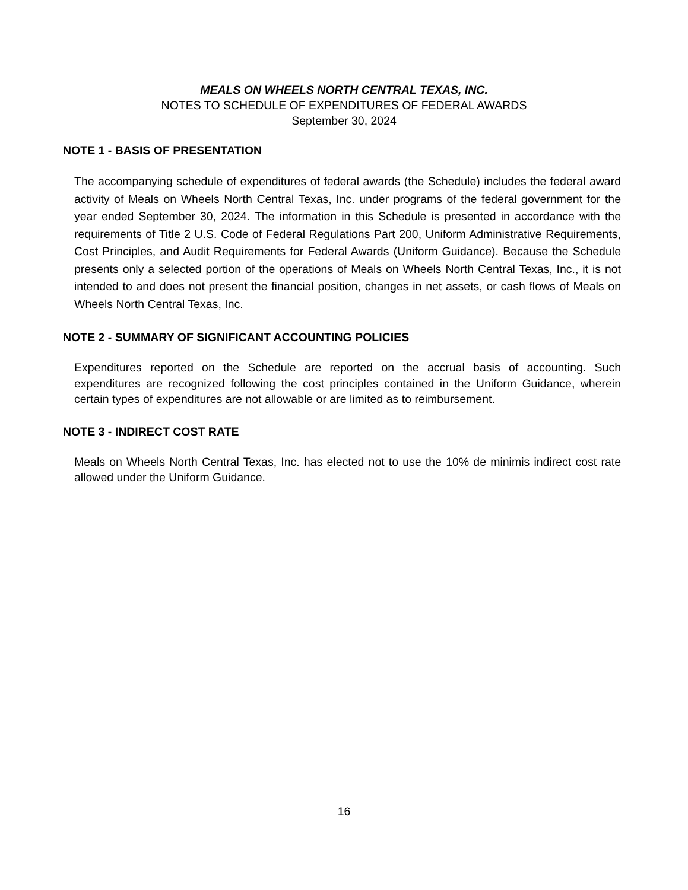MEALS ON WHEELS NORTH CENTRAL TEXAS, INC.
NOTES TO SCHEDULE OF EXPENDITURES OF FEDERAL AWARDS
September 30, 2024
NOTE 1 - BASIS OF PRESENTATION
The accompanying schedule of expenditures of federal awards (the Schedule) includes the federal award activity of Meals on Wheels North Central Texas, Inc. under programs of the federal government for the year ended September 30, 2024. The information in this Schedule is presented in accordance with the requirements of Title 2 U.S. Code of Federal Regulations Part 200, Uniform Administrative Requirements, Cost Principles, and Audit Requirements for Federal Awards (Uniform Guidance). Because the Schedule presents only a selected portion of the operations of Meals on Wheels North Central Texas, Inc., it is not intended to and does not present the financial position, changes in net assets, or cash flows of Meals on Wheels North Central Texas, Inc.
NOTE 2 - SUMMARY OF SIGNIFICANT ACCOUNTING POLICIES
Expenditures reported on the Schedule are reported on the accrual basis of accounting. Such expenditures are recognized following the cost principles contained in the Uniform Guidance, wherein certain types of expenditures are not allowable or are limited as to reimbursement.
NOTE 3 - INDIRECT COST RATE
Meals on Wheels North Central Texas, Inc. has elected not to use the 10% de minimis indirect cost rate allowed under the Uniform Guidance.
16